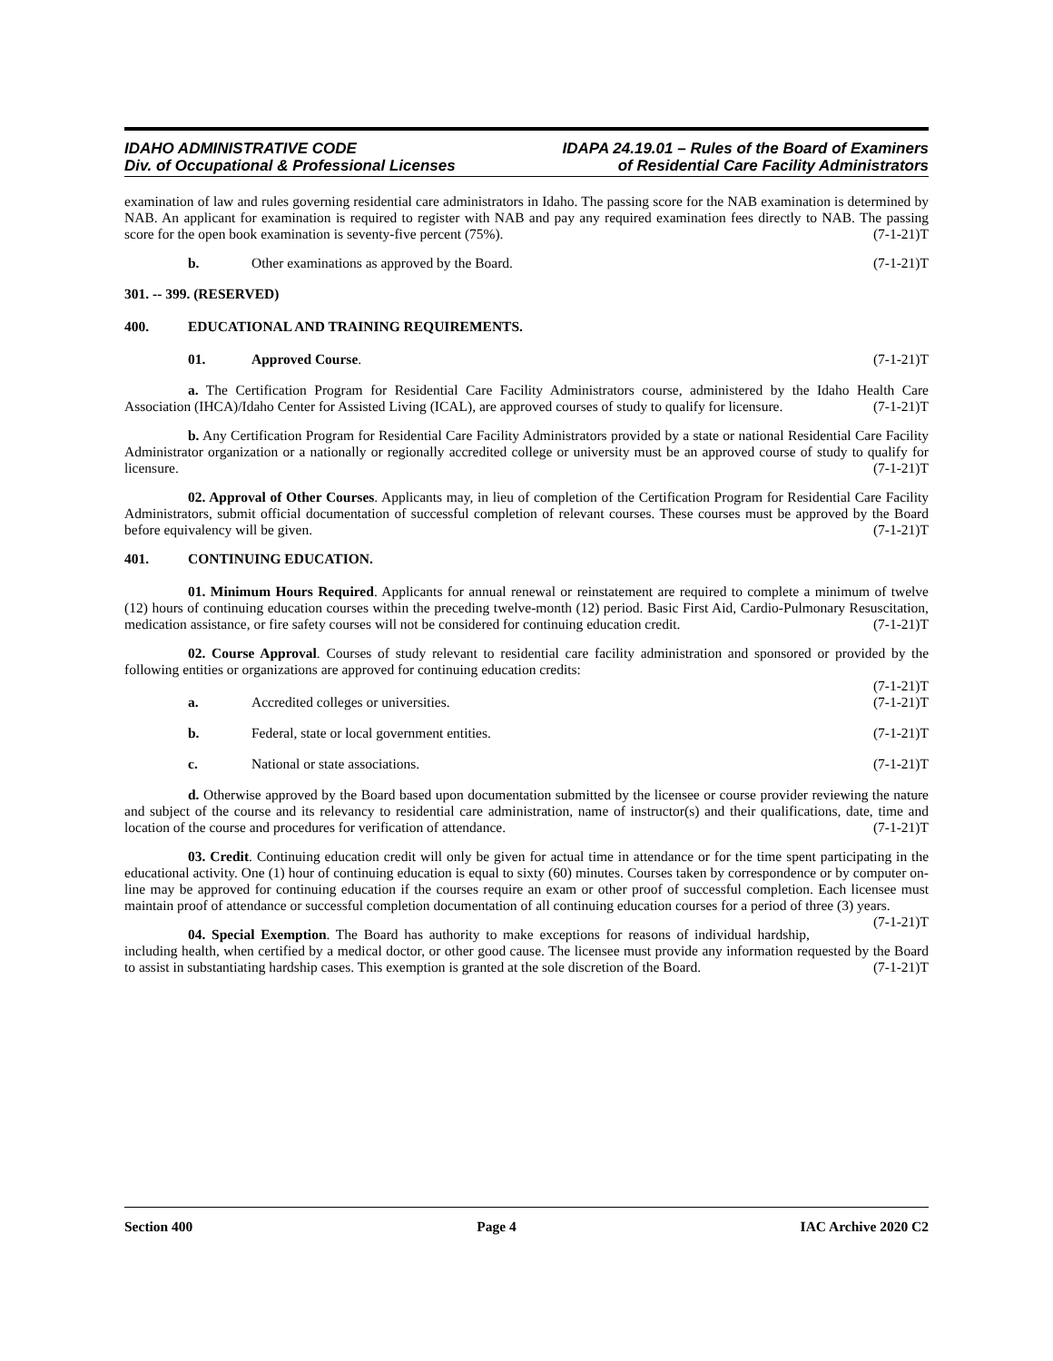IDAHO ADMINISTRATIVE CODE
Div. of Occupational & Professional Licenses
IDAPA 24.19.01 – Rules of the Board of Examiners
of Residential Care Facility Administrators
examination of law and rules governing residential care administrators in Idaho. The passing score for the NAB examination is determined by NAB. An applicant for examination is required to register with NAB and pay any required examination fees directly to NAB. The passing score for the open book examination is seventy-five percent (75%). (7-1-21)T
b. Other examinations as approved by the Board. (7-1-21)T
301. -- 399. (RESERVED)
400. EDUCATIONAL AND TRAINING REQUIREMENTS.
01. Approved Course. (7-1-21)T
a. The Certification Program for Residential Care Facility Administrators course, administered by the Idaho Health Care Association (IHCA)/Idaho Center for Assisted Living (ICAL), are approved courses of study to qualify for licensure. (7-1-21)T
b. Any Certification Program for Residential Care Facility Administrators provided by a state or national Residential Care Facility Administrator organization or a nationally or regionally accredited college or university must be an approved course of study to qualify for licensure. (7-1-21)T
02. Approval of Other Courses. Applicants may, in lieu of completion of the Certification Program for Residential Care Facility Administrators, submit official documentation of successful completion of relevant courses. These courses must be approved by the Board before equivalency will be given. (7-1-21)T
401. CONTINUING EDUCATION.
01. Minimum Hours Required. Applicants for annual renewal or reinstatement are required to complete a minimum of twelve (12) hours of continuing education courses within the preceding twelve-month (12) period. Basic First Aid, Cardio-Pulmonary Resuscitation, medication assistance, or fire safety courses will not be considered for continuing education credit. (7-1-21)T
02. Course Approval. Courses of study relevant to residential care facility administration and sponsored or provided by the following entities or organizations are approved for continuing education credits:
(7-1-21)T
a. Accredited colleges or universities. (7-1-21)T
b. Federal, state or local government entities. (7-1-21)T
c. National or state associations. (7-1-21)T
d. Otherwise approved by the Board based upon documentation submitted by the licensee or course provider reviewing the nature and subject of the course and its relevancy to residential care administration, name of instructor(s) and their qualifications, date, time and location of the course and procedures for verification of attendance. (7-1-21)T
03. Credit. Continuing education credit will only be given for actual time in attendance or for the time spent participating in the educational activity. One (1) hour of continuing education is equal to sixty (60) minutes. Courses taken by correspondence or by computer on-line may be approved for continuing education if the courses require an exam or other proof of successful completion. Each licensee must maintain proof of attendance or successful completion documentation of all continuing education courses for a period of three (3) years. (7-1-21)T
04. Special Exemption. The Board has authority to make exceptions for reasons of individual hardship, including health, when certified by a medical doctor, or other good cause. The licensee must provide any information requested by the Board to assist in substantiating hardship cases. This exemption is granted at the sole discretion of the Board. (7-1-21)T
Section 400 Page 4 IAC Archive 2020 C2